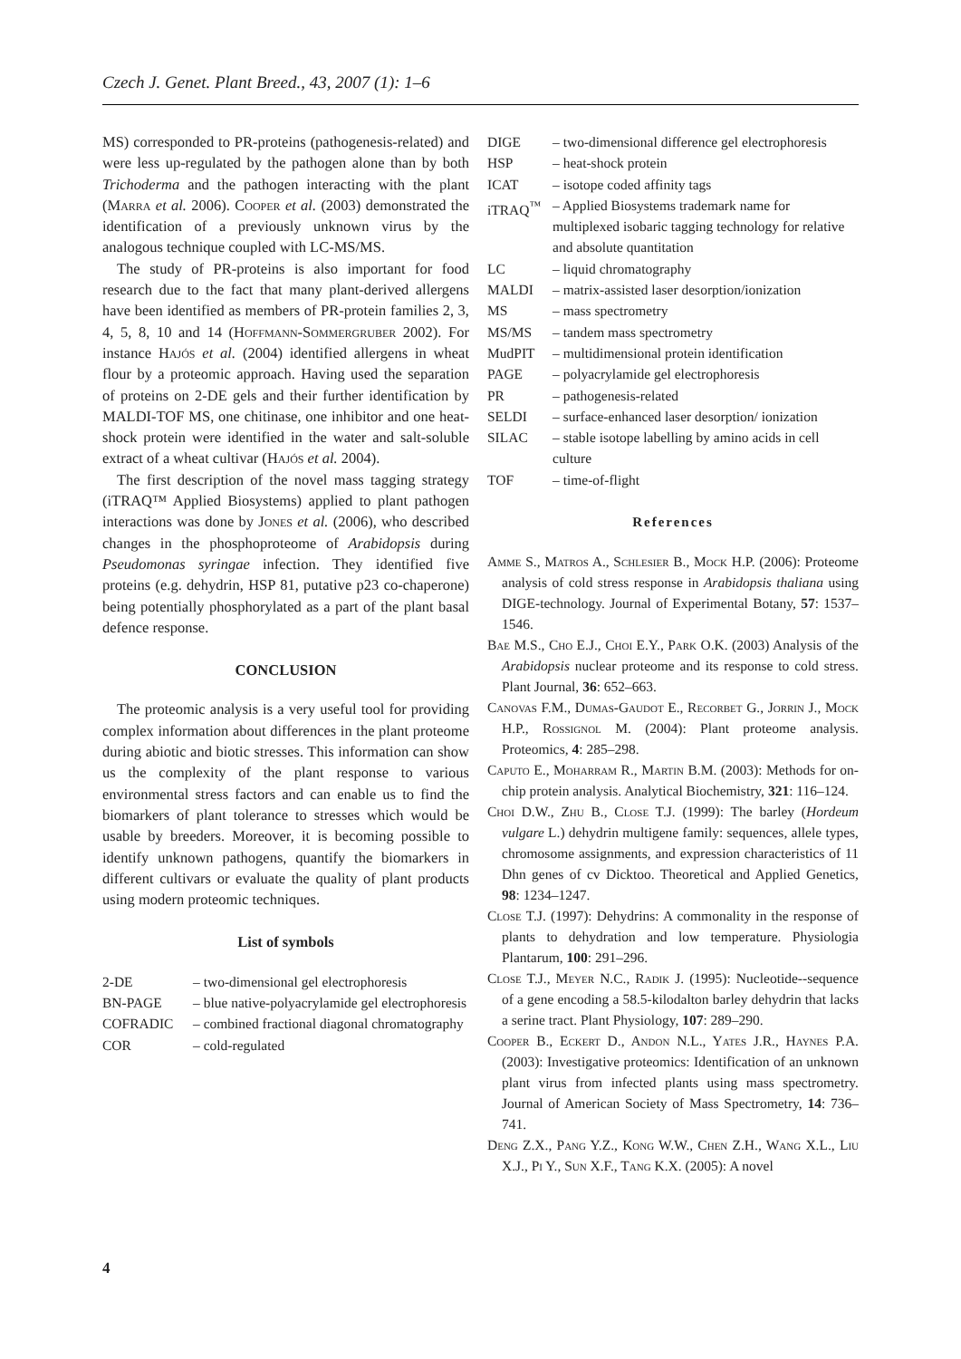Czech J. Genet. Plant Breed., 43, 2007 (1): 1–6
MS) corresponded to PR-proteins (pathogenesis-related) and were less up-regulated by the pathogen alone than by both Trichoderma and the pathogen interacting with the plant (Marra et al. 2006). Cooper et al. (2003) demonstrated the identification of a previously unknown virus by the analogous technique coupled with LC-MS/MS.
The study of PR-proteins is also important for food research due to the fact that many plant-derived allergens have been identified as members of PR-protein families 2, 3, 4, 5, 8, 10 and 14 (Hoffmann-Sommergruber 2002). For instance Hajós et al. (2004) identified allergens in wheat flour by a proteomic approach. Having used the separation of proteins on 2-DE gels and their further identification by MALDI-TOF MS, one chitinase, one inhibitor and one heat-shock protein were identified in the water and salt-soluble extract of a wheat cultivar (Hajós et al. 2004).
The first description of the novel mass tagging strategy (iTRAQ™ Applied Biosystems) applied to plant pathogen interactions was done by Jones et al. (2006), who described changes in the phosphoproteome of Arabidopsis during Pseudomonas syringae infection. They identified five proteins (e.g. dehydrin, HSP 81, putative p23 co-chaperone) being potentially phosphorylated as a part of the plant basal defence response.
CONCLUSION
The proteomic analysis is a very useful tool for providing complex information about differences in the plant proteome during abiotic and biotic stresses. This information can show us the complexity of the plant response to various environmental stress factors and can enable us to find the biomarkers of plant tolerance to stresses which would be usable by breeders. Moreover, it is becoming possible to identify unknown pathogens, quantify the biomarkers in different cultivars or evaluate the quality of plant products using modern proteomic techniques.
List of symbols
2-DE
– two-dimensional gel electrophoresis
BN-PAGE
– blue native-polyacrylamide gel electrophoresis
COFRADIC
– combined fractional diagonal chromatography
COR
– cold-regulated
DIGE
– two-dimensional difference gel electrophoresis
HSP
– heat-shock protein
ICAT
– isotope coded affinity tags
iTRAQ<sup>™</sup>
– Applied Biosystems trademark name for multiplexed isobaric tagging technology for relative and absolute quantitation
LC
– liquid chromatography
MALDI
– matrix-assisted laser desorption/ionization
MS
– mass spectrometry
MS/MS
– tandem mass spectrometry
MudPIT
– multidimensional protein identification
PAGE
– polyacrylamide gel electrophoresis
PR
– pathogenesis-related
SELDI
– surface-enhanced laser desorption/ ionization
SILAC
– stable isotope labelling by amino acids in cell culture
TOF
– time-of-flight
References
Amme S., Matros A., Schlesier B., Mock H.P. (2006): Proteome analysis of cold stress response in Arabidopsis thaliana using DIGE-technology. Journal of Experimental Botany, 57: 1537–1546.
Bae M.S., Cho E.J., Choi E.Y., Park O.K. (2003) Analysis of the Arabidopsis nuclear proteome and its response to cold stress. Plant Journal, 36: 652–663.
Canovas F.M., Dumas-Gaudot E., Recorbet G., Jorrin J., Mock H.P., Rossignol M. (2004): Plant proteome analysis. Proteomics, 4: 285–298.
Caputo E., Moharram R., Martin B.M. (2003): Methods for on-chip protein analysis. Analytical Biochemistry, 321: 116–124.
Choi D.W., Zhu B., Close T.J. (1999): The barley (Hordeum vulgare L.) dehydrin multigene family: sequences, allele types, chromosome assignments, and expression characteristics of 11 Dhn genes of cv Dicktoo. Theoretical and Applied Genetics, 98: 1234–1247.
Close T.J. (1997): Dehydrins: A commonality in the response of plants to dehydration and low temperature. Physiologia Plantarum, 100: 291–296.
Close T.J., Meyer N.C., Radik J. (1995): Nucleotide--sequence of a gene encoding a 58.5-kilodalton barley dehydrin that lacks a serine tract. Plant Physiology, 107: 289–290.
Cooper B., Eckert D., Andon N.L., Yates J.R., Haynes P.A. (2003): Investigative proteomics: Identification of an unknown plant virus from infected plants using mass spectrometry. Journal of American Society of Mass Spectrometry, 14: 736–741.
Deng Z.X., Pang Y.Z., Kong W.W., Chen Z.H., Wang X.L., Liu X.J., Pi Y., Sun X.F., Tang K.X. (2005): A novel
4